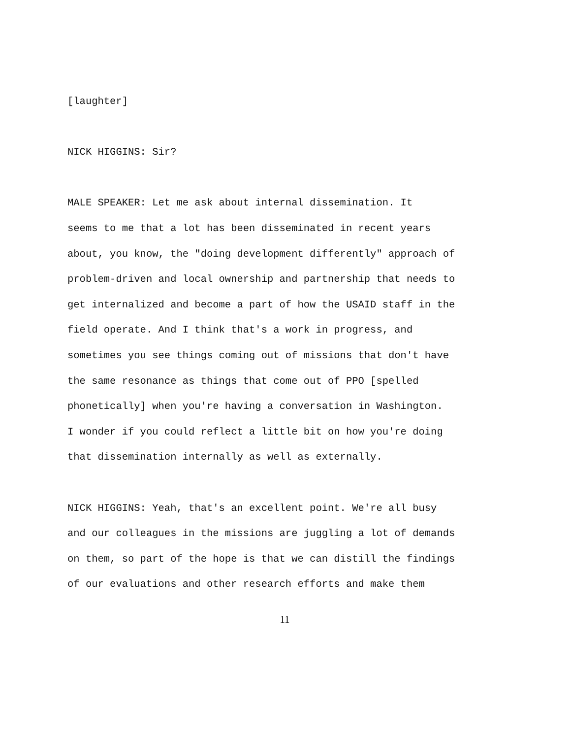[laughter]
NICK HIGGINS: Sir?
MALE SPEAKER: Let me ask about internal dissemination. It seems to me that a lot has been disseminated in recent years about, you know, the "doing development differently" approach of problem-driven and local ownership and partnership that needs to get internalized and become a part of how the USAID staff in the field operate. And I think that's a work in progress, and sometimes you see things coming out of missions that don't have the same resonance as things that come out of PPO [spelled phonetically] when you're having a conversation in Washington. I wonder if you could reflect a little bit on how you're doing that dissemination internally as well as externally.
NICK HIGGINS: Yeah, that's an excellent point. We're all busy and our colleagues in the missions are juggling a lot of demands on them, so part of the hope is that we can distill the findings of our evaluations and other research efforts and make them
11